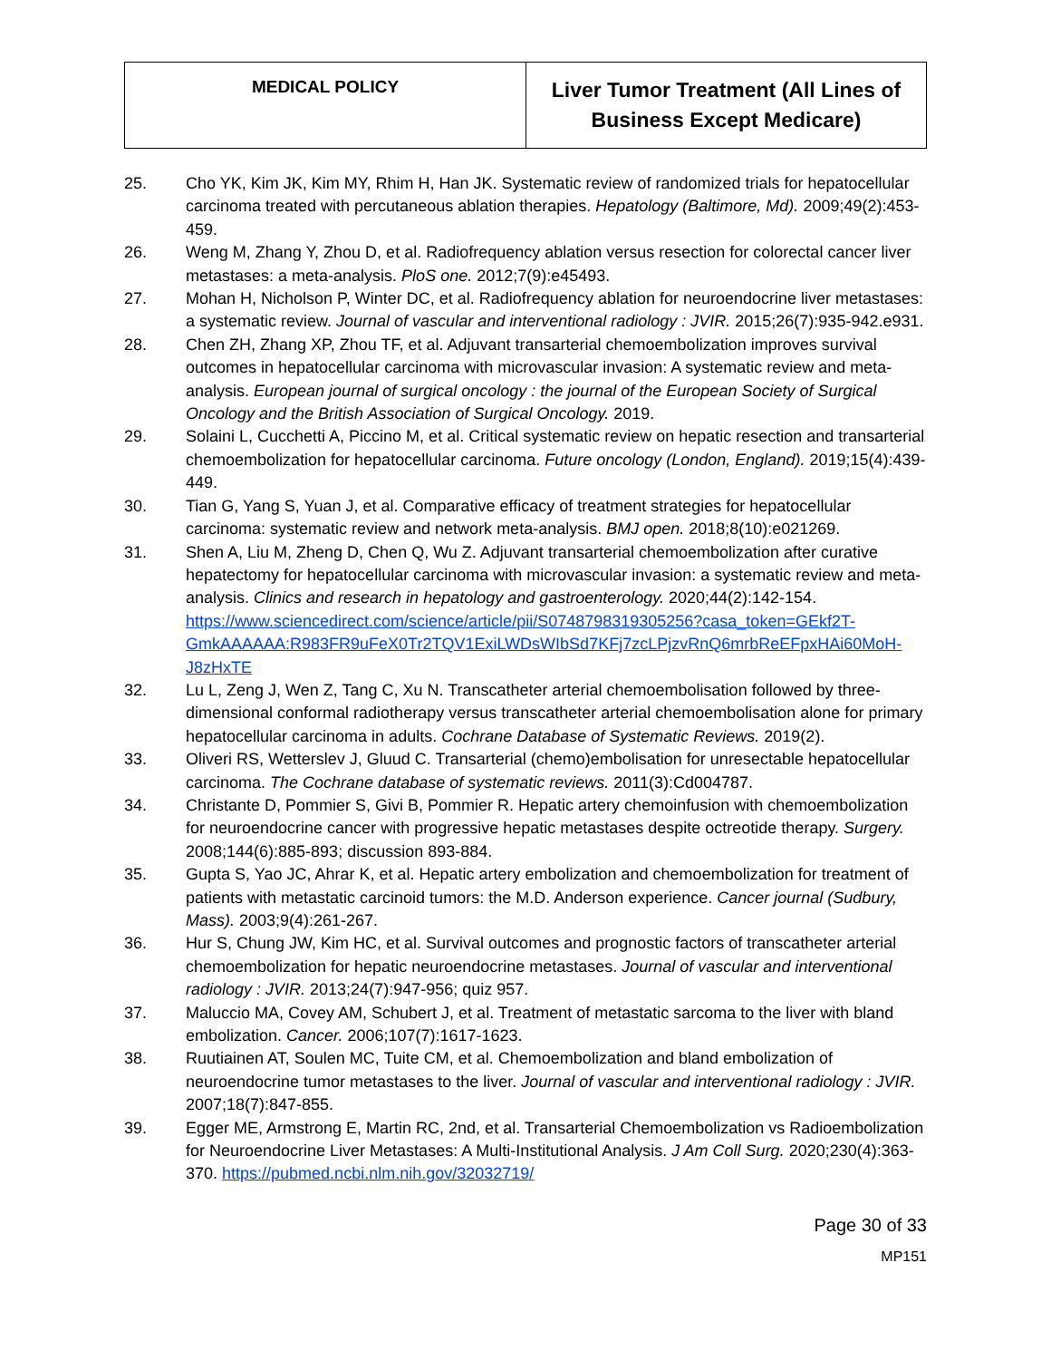| MEDICAL POLICY | Liver Tumor Treatment (All Lines of Business Except Medicare) |
25. Cho YK, Kim JK, Kim MY, Rhim H, Han JK. Systematic review of randomized trials for hepatocellular carcinoma treated with percutaneous ablation therapies. Hepatology (Baltimore, Md). 2009;49(2):453-459.
26. Weng M, Zhang Y, Zhou D, et al. Radiofrequency ablation versus resection for colorectal cancer liver metastases: a meta-analysis. PloS one. 2012;7(9):e45493.
27. Mohan H, Nicholson P, Winter DC, et al. Radiofrequency ablation for neuroendocrine liver metastases: a systematic review. Journal of vascular and interventional radiology : JVIR. 2015;26(7):935-942.e931.
28. Chen ZH, Zhang XP, Zhou TF, et al. Adjuvant transarterial chemoembolization improves survival outcomes in hepatocellular carcinoma with microvascular invasion: A systematic review and meta-analysis. European journal of surgical oncology : the journal of the European Society of Surgical Oncology and the British Association of Surgical Oncology. 2019.
29. Solaini L, Cucchetti A, Piccino M, et al. Critical systematic review on hepatic resection and transarterial chemoembolization for hepatocellular carcinoma. Future oncology (London, England). 2019;15(4):439-449.
30. Tian G, Yang S, Yuan J, et al. Comparative efficacy of treatment strategies for hepatocellular carcinoma: systematic review and network meta-analysis. BMJ open. 2018;8(10):e021269.
31. Shen A, Liu M, Zheng D, Chen Q, Wu Z. Adjuvant transarterial chemoembolization after curative hepatectomy for hepatocellular carcinoma with microvascular invasion: a systematic review and meta-analysis. Clinics and research in hepatology and gastroenterology. 2020;44(2):142-154. https://www.sciencedirect.com/science/article/pii/S0748798319305256?casa_token=GEkf2T-GmkAAAAAA:R983FR9uFeX0Tr2TQV1ExiLWDsWIbSd7KFj7zcLPjzvRnQ6mrbReEFpxHAi60MoH-J8zHxTE
32. Lu L, Zeng J, Wen Z, Tang C, Xu N. Transcatheter arterial chemoembolisation followed by three-dimensional conformal radiotherapy versus transcatheter arterial chemoembolisation alone for primary hepatocellular carcinoma in adults. Cochrane Database of Systematic Reviews. 2019(2).
33. Oliveri RS, Wetterslev J, Gluud C. Transarterial (chemo)embolisation for unresectable hepatocellular carcinoma. The Cochrane database of systematic reviews. 2011(3):Cd004787.
34. Christante D, Pommier S, Givi B, Pommier R. Hepatic artery chemoinfusion with chemoembolization for neuroendocrine cancer with progressive hepatic metastases despite octreotide therapy. Surgery. 2008;144(6):885-893; discussion 893-884.
35. Gupta S, Yao JC, Ahrar K, et al. Hepatic artery embolization and chemoembolization for treatment of patients with metastatic carcinoid tumors: the M.D. Anderson experience. Cancer journal (Sudbury, Mass). 2003;9(4):261-267.
36. Hur S, Chung JW, Kim HC, et al. Survival outcomes and prognostic factors of transcatheter arterial chemoembolization for hepatic neuroendocrine metastases. Journal of vascular and interventional radiology : JVIR. 2013;24(7):947-956; quiz 957.
37. Maluccio MA, Covey AM, Schubert J, et al. Treatment of metastatic sarcoma to the liver with bland embolization. Cancer. 2006;107(7):1617-1623.
38. Ruutiainen AT, Soulen MC, Tuite CM, et al. Chemoembolization and bland embolization of neuroendocrine tumor metastases to the liver. Journal of vascular and interventional radiology : JVIR. 2007;18(7):847-855.
39. Egger ME, Armstrong E, Martin RC, 2nd, et al. Transarterial Chemoembolization vs Radioembolization for Neuroendocrine Liver Metastases: A Multi-Institutional Analysis. J Am Coll Surg. 2020;230(4):363-370. https://pubmed.ncbi.nlm.nih.gov/32032719/
Page 30 of 33
MP151